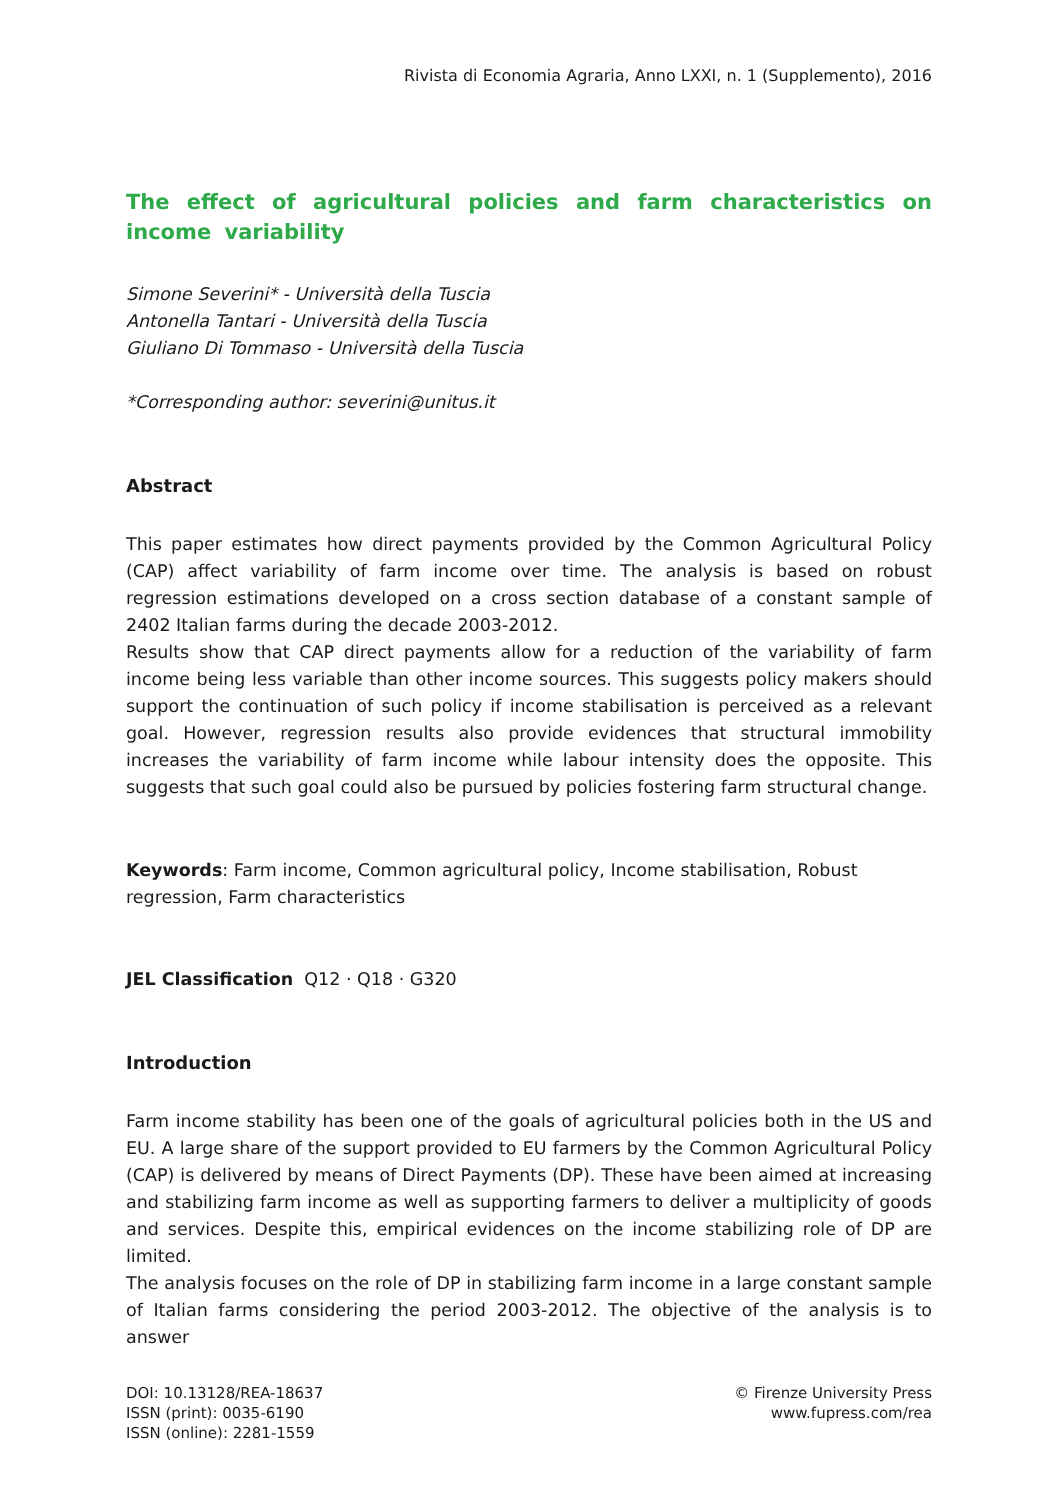Rivista di Economia Agraria, Anno LXXI, n. 1 (Supplemento), 2016
The effect of agricultural policies and farm characteristics on income variability
Simone Severini* - Università della Tuscia
Antonella Tantari - Università della Tuscia
Giuliano Di Tommaso - Università della Tuscia
*Corresponding author: severini@unitus.it
Abstract
This paper estimates how direct payments provided by the Common Agricultural Policy (CAP) affect variability of farm income over time. The analysis is based on robust regression estimations developed on a cross section database of a constant sample of 2402 Italian farms during the decade 2003-2012.
Results show that CAP direct payments allow for a reduction of the variability of farm income being less variable than other income sources. This suggests policy makers should support the continuation of such policy if income stabilisation is perceived as a relevant goal. However, regression results also provide evidences that structural immobility increases the variability of farm income while labour intensity does the opposite. This suggests that such goal could also be pursued by policies fostering farm structural change.
Keywords: Farm income, Common agricultural policy, Income stabilisation, Robust regression, Farm characteristics
JEL Classification Q12 · Q18 · G320
Introduction
Farm income stability has been one of the goals of agricultural policies both in the US and EU. A large share of the support provided to EU farmers by the Common Agricultural Policy (CAP) is delivered by means of Direct Payments (DP). These have been aimed at increasing and stabilizing farm income as well as supporting farmers to deliver a multiplicity of goods and services. Despite this, empirical evidences on the income stabilizing role of DP are limited.
The analysis focuses on the role of DP in stabilizing farm income in a large constant sample of Italian farms considering the period 2003-2012. The objective of the analysis is to answer
DOI: 10.13128/REA-18637
ISSN (print): 0035-6190
ISSN (online): 2281-1559
© Firenze University Press
www.fupress.com/rea